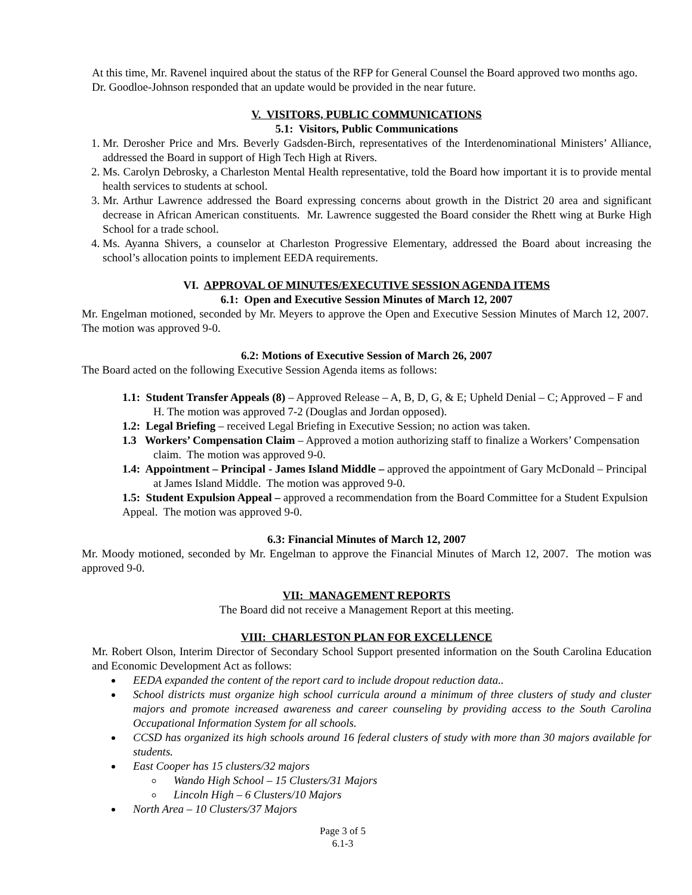At this time, Mr. Ravenel inquired about the status of the RFP for General Counsel the Board approved two months ago. Dr. Goodloe-Johnson responded that an update would be provided in the near future.
V. VISITORS, PUBLIC COMMUNICATIONS
5.1: Visitors, Public Communications
1. Mr. Derosher Price and Mrs. Beverly Gadsden-Birch, representatives of the Interdenominational Ministers’ Alliance, addressed the Board in support of High Tech High at Rivers.
2. Ms. Carolyn Debrosky, a Charleston Mental Health representative, told the Board how important it is to provide mental health services to students at school.
3. Mr. Arthur Lawrence addressed the Board expressing concerns about growth in the District 20 area and significant decrease in African American constituents. Mr. Lawrence suggested the Board consider the Rhett wing at Burke High School for a trade school.
4. Ms. Ayanna Shivers, a counselor at Charleston Progressive Elementary, addressed the Board about increasing the school’s allocation points to implement EEDA requirements.
VI. APPROVAL OF MINUTES/EXECUTIVE SESSION AGENDA ITEMS
6.1: Open and Executive Session Minutes of March 12, 2007
Mr. Engelman motioned, seconded by Mr. Meyers to approve the Open and Executive Session Minutes of March 12, 2007. The motion was approved 9-0.
6.2: Motions of Executive Session of March 26, 2007
The Board acted on the following Executive Session Agenda items as follows:
1.1: Student Transfer Appeals (8) – Approved Release – A, B, D, G, & E; Upheld Denial – C; Approved – F and H. The motion was approved 7-2 (Douglas and Jordan opposed).
1.2: Legal Briefing – received Legal Briefing in Executive Session; no action was taken.
1.3 Workers’ Compensation Claim – Approved a motion authorizing staff to finalize a Workers’ Compensation claim. The motion was approved 9-0.
1.4: Appointment – Principal - James Island Middle – approved the appointment of Gary McDonald – Principal at James Island Middle. The motion was approved 9-0.
1.5: Student Expulsion Appeal – approved a recommendation from the Board Committee for a Student Expulsion Appeal. The motion was approved 9-0.
6.3: Financial Minutes of March 12, 2007
Mr. Moody motioned, seconded by Mr. Engelman to approve the Financial Minutes of March 12, 2007. The motion was approved 9-0.
VII: MANAGEMENT REPORTS
The Board did not receive a Management Report at this meeting.
VIII: CHARLESTON PLAN FOR EXCELLENCE
Mr. Robert Olson, Interim Director of Secondary School Support presented information on the South Carolina Education and Economic Development Act as follows:
EEDA expanded the content of the report card to include dropout reduction data..
School districts must organize high school curricula around a minimum of three clusters of study and cluster majors and promote increased awareness and career counseling by providing access to the South Carolina Occupational Information System for all schools.
CCSD has organized its high schools around 16 federal clusters of study with more than 30 majors available for students.
East Cooper has 15 clusters/32 majors
Wando High School – 15 Clusters/31 Majors
Lincoln High – 6 Clusters/10 Majors
North Area – 10 Clusters/37 Majors
Page 3 of 5
6.1-3